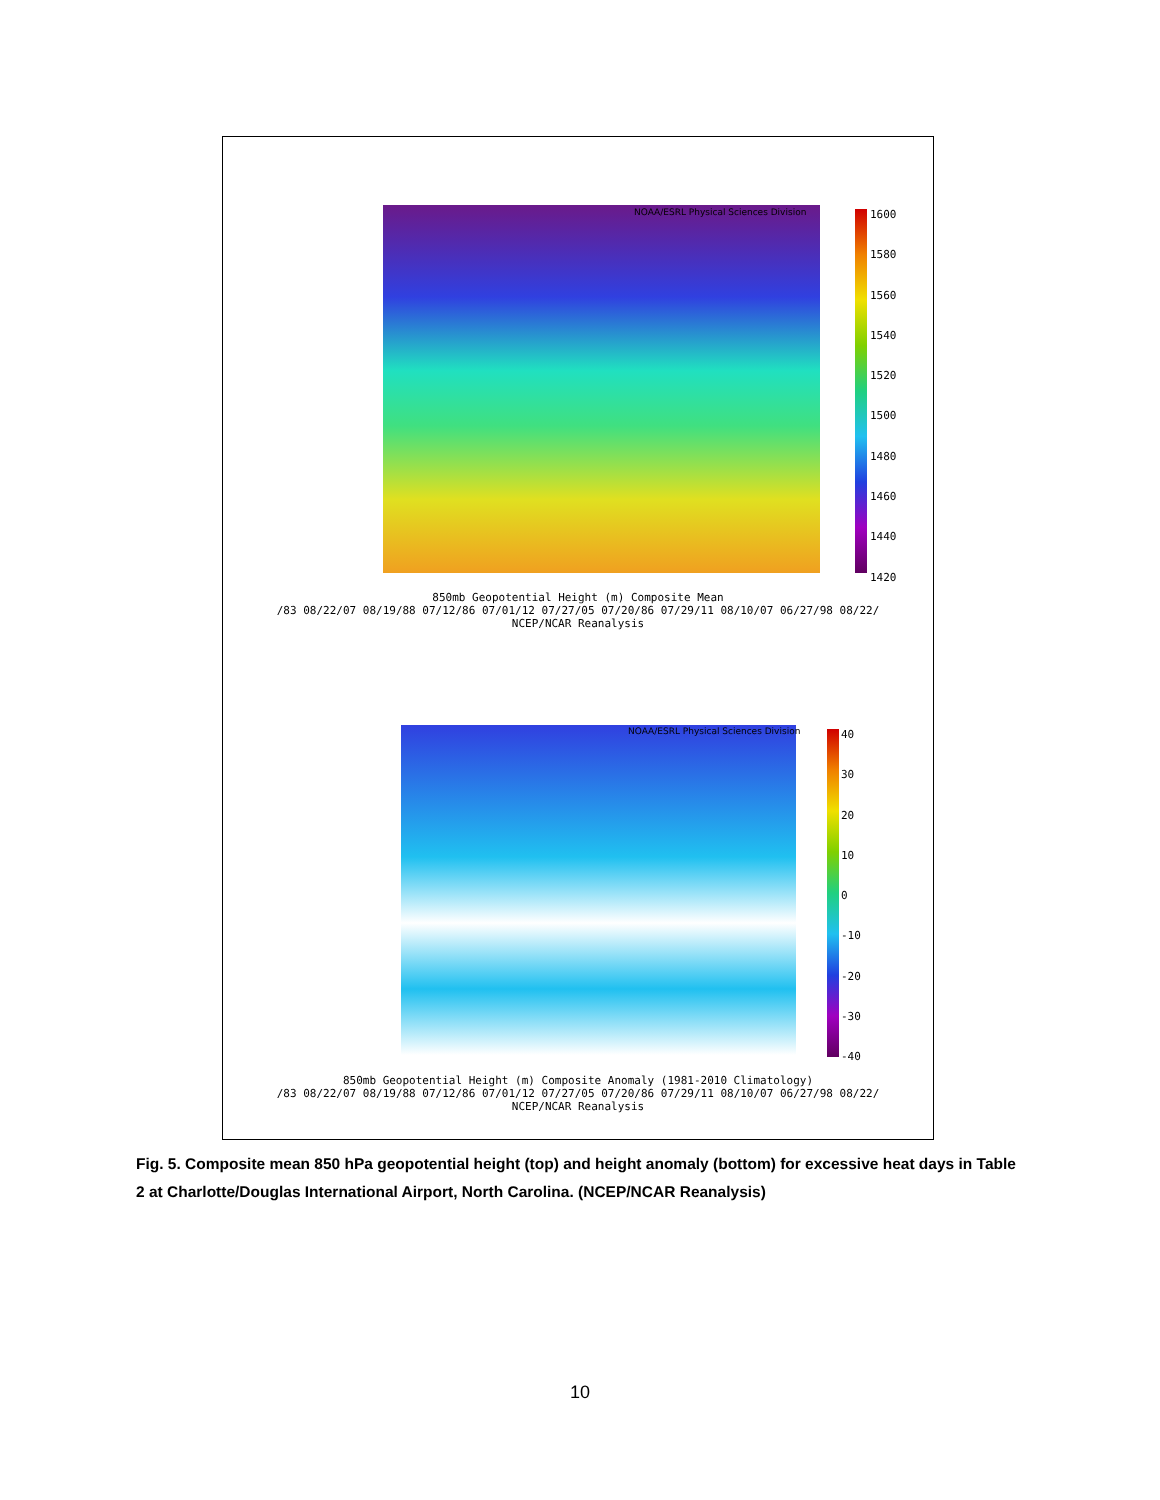NOAA/ESRL Physical Sciences Division
1600
1580
1560
1540
1520
1500
1480
1460
1440
1420
850mb Geopotential Height (m) Composite Mean
/83 08/22/07 08/19/88 07/12/86 07/01/12 07/27/05 07/20/86 07/29/11 08/10/07 06/27/98 08/22/
NCEP/NCAR Reanalysis
NOAA/ESRL Physical Sciences Division
40
30
20
10
0
-10
-20
-30
-40
850mb Geopotential Height (m) Composite Anomaly (1981-2010 Climatology)
/83 08/22/07 08/19/88 07/12/86 07/01/12 07/27/05 07/20/86 07/29/11 08/10/07 06/27/98 08/22/
NCEP/NCAR Reanalysis
Fig. 5. Composite mean 850 hPa geopotential height (top) and height anomaly (bottom) for excessive heat days in Table 2 at Charlotte/Douglas International Airport, North Carolina. (NCEP/NCAR Reanalysis)
10